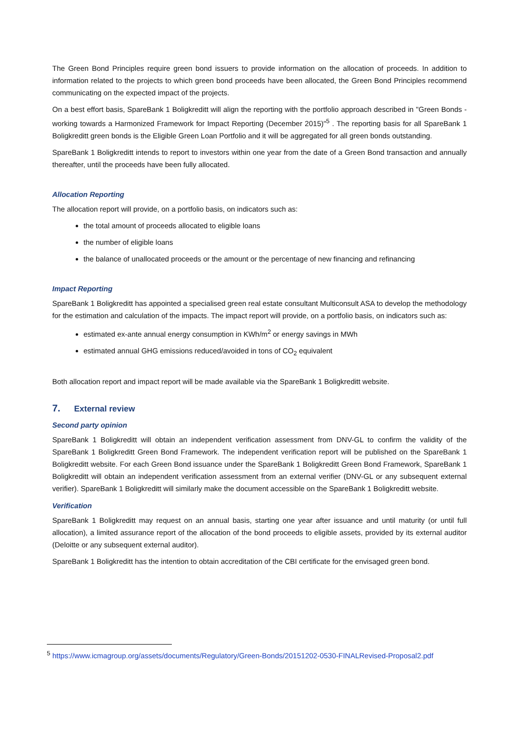The Green Bond Principles require green bond issuers to provide information on the allocation of proceeds. In addition to information related to the projects to which green bond proceeds have been allocated, the Green Bond Principles recommend communicating on the expected impact of the projects.
On a best effort basis, SpareBank 1 Boligkreditt will align the reporting with the portfolio approach described in "Green Bonds - working towards a Harmonized Framework for Impact Reporting (December 2015)"<sup>5</sup> . The reporting basis for all SpareBank 1 Boligkreditt green bonds is the Eligible Green Loan Portfolio and it will be aggregated for all green bonds outstanding.
SpareBank 1 Boligkreditt intends to report to investors within one year from the date of a Green Bond transaction and annually thereafter, until the proceeds have been fully allocated.
Allocation Reporting
The allocation report will provide, on a portfolio basis, on indicators such as:
the total amount of proceeds allocated to eligible loans
the number of eligible loans
the balance of unallocated proceeds or the amount or the percentage of new financing and refinancing
Impact Reporting
SpareBank 1 Boligkreditt has appointed a specialised green real estate consultant Multiconsult ASA to develop the methodology for the estimation and calculation of the impacts. The impact report will provide, on a portfolio basis, on indicators such as:
estimated ex-ante annual energy consumption in KWh/m<sup>2</sup> or energy savings in MWh
estimated annual GHG emissions reduced/avoided in tons of CO<sub>2</sub> equivalent
Both allocation report and impact report will be made available via the SpareBank 1 Boligkreditt website.
7. External review
Second party opinion
SpareBank 1 Boligkreditt will obtain an independent verification assessment from DNV-GL to confirm the validity of the SpareBank 1 Boligkreditt Green Bond Framework. The independent verification report will be published on the SpareBank 1 Boligkreditt website. For each Green Bond issuance under the SpareBank 1 Boligkreditt Green Bond Framework, SpareBank 1 Boligkreditt will obtain an independent verification assessment from an external verifier (DNV-GL or any subsequent external verifier). SpareBank 1 Boligkreditt will similarly make the document accessible on the SpareBank 1 Boligkreditt website.
Verification
SpareBank 1 Boligkreditt may request on an annual basis, starting one year after issuance and until maturity (or until full allocation), a limited assurance report of the allocation of the bond proceeds to eligible assets, provided by its external auditor (Deloitte or any subsequent external auditor).
SpareBank 1 Boligkreditt has the intention to obtain accreditation of the CBI certificate for the envisaged green bond.
<sup>5</sup> https://www.icmagroup.org/assets/documents/Regulatory/Green-Bonds/20151202-0530-FINALRevised-Proposal2.pdf